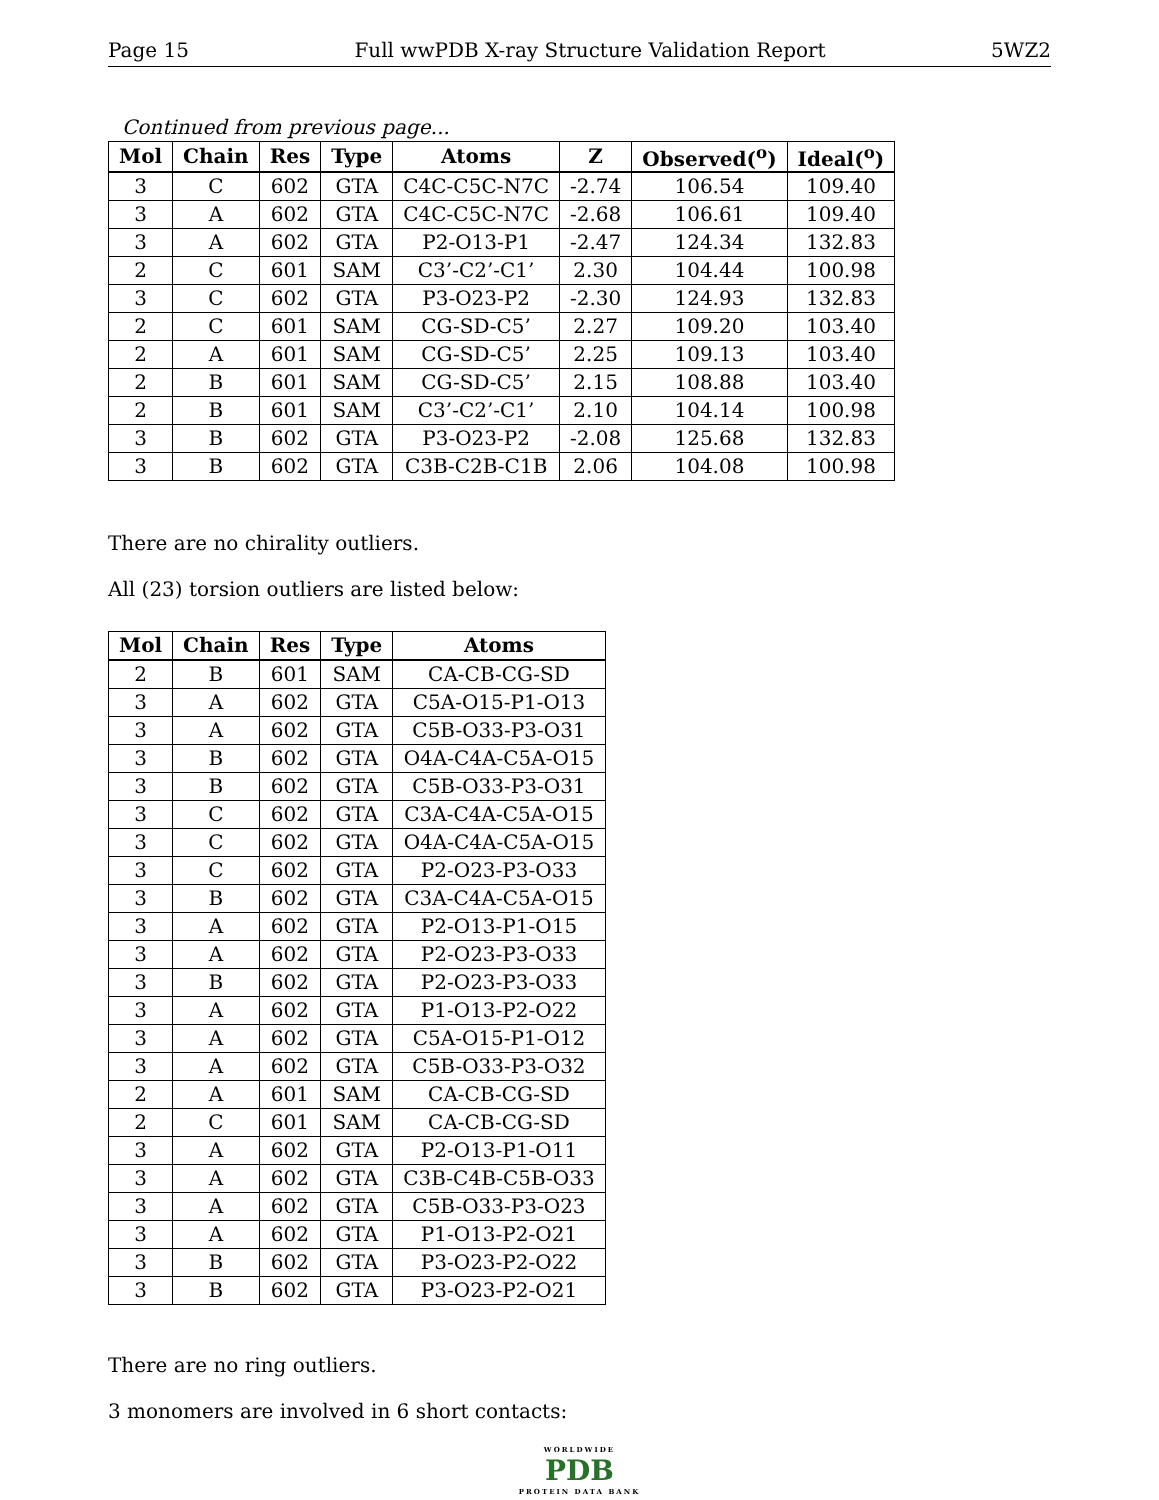Page 15 Full wwPDB X-ray Structure Validation Report 5WZ2
Continued from previous page...
| Mol | Chain | Res | Type | Atoms | Z | Observed(<sup>o</sup>) | Ideal(<sup>o</sup>) |
| --- | --- | --- | --- | --- | --- | --- | --- |
| 3 | C | 602 | GTA | C4C-C5C-N7C | -2.74 | 106.54 | 109.40 |
| 3 | A | 602 | GTA | C4C-C5C-N7C | -2.68 | 106.61 | 109.40 |
| 3 | A | 602 | GTA | P2-O13-P1 | -2.47 | 124.34 | 132.83 |
| 2 | C | 601 | SAM | C3’-C2’-C1’ | 2.30 | 104.44 | 100.98 |
| 3 | C | 602 | GTA | P3-O23-P2 | -2.30 | 124.93 | 132.83 |
| 2 | C | 601 | SAM | CG-SD-C5’ | 2.27 | 109.20 | 103.40 |
| 2 | A | 601 | SAM | CG-SD-C5’ | 2.25 | 109.13 | 103.40 |
| 2 | B | 601 | SAM | CG-SD-C5’ | 2.15 | 108.88 | 103.40 |
| 2 | B | 601 | SAM | C3’-C2’-C1’ | 2.10 | 104.14 | 100.98 |
| 3 | B | 602 | GTA | P3-O23-P2 | -2.08 | 125.68 | 132.83 |
| 3 | B | 602 | GTA | C3B-C2B-C1B | 2.06 | 104.08 | 100.98 |
There are no chirality outliers.
All (23) torsion outliers are listed below:
| Mol | Chain | Res | Type | Atoms |
| --- | --- | --- | --- | --- |
| 2 | B | 601 | SAM | CA-CB-CG-SD |
| 3 | A | 602 | GTA | C5A-O15-P1-O13 |
| 3 | A | 602 | GTA | C5B-O33-P3-O31 |
| 3 | B | 602 | GTA | O4A-C4A-C5A-O15 |
| 3 | B | 602 | GTA | C5B-O33-P3-O31 |
| 3 | C | 602 | GTA | C3A-C4A-C5A-O15 |
| 3 | C | 602 | GTA | O4A-C4A-C5A-O15 |
| 3 | C | 602 | GTA | P2-O23-P3-O33 |
| 3 | B | 602 | GTA | C3A-C4A-C5A-O15 |
| 3 | A | 602 | GTA | P2-O13-P1-O15 |
| 3 | A | 602 | GTA | P2-O23-P3-O33 |
| 3 | B | 602 | GTA | P2-O23-P3-O33 |
| 3 | A | 602 | GTA | P1-O13-P2-O22 |
| 3 | A | 602 | GTA | C5A-O15-P1-O12 |
| 3 | A | 602 | GTA | C5B-O33-P3-O32 |
| 2 | A | 601 | SAM | CA-CB-CG-SD |
| 2 | C | 601 | SAM | CA-CB-CG-SD |
| 3 | A | 602 | GTA | P2-O13-P1-O11 |
| 3 | A | 602 | GTA | C3B-C4B-C5B-O33 |
| 3 | A | 602 | GTA | C5B-O33-P3-O23 |
| 3 | A | 602 | GTA | P1-O13-P2-O21 |
| 3 | B | 602 | GTA | P3-O23-P2-O22 |
| 3 | B | 602 | GTA | P3-O23-P2-O21 |
There are no ring outliers.
3 monomers are involved in 6 short contacts:
WORLDWIDE
PDB
PROTEIN DATA BANK